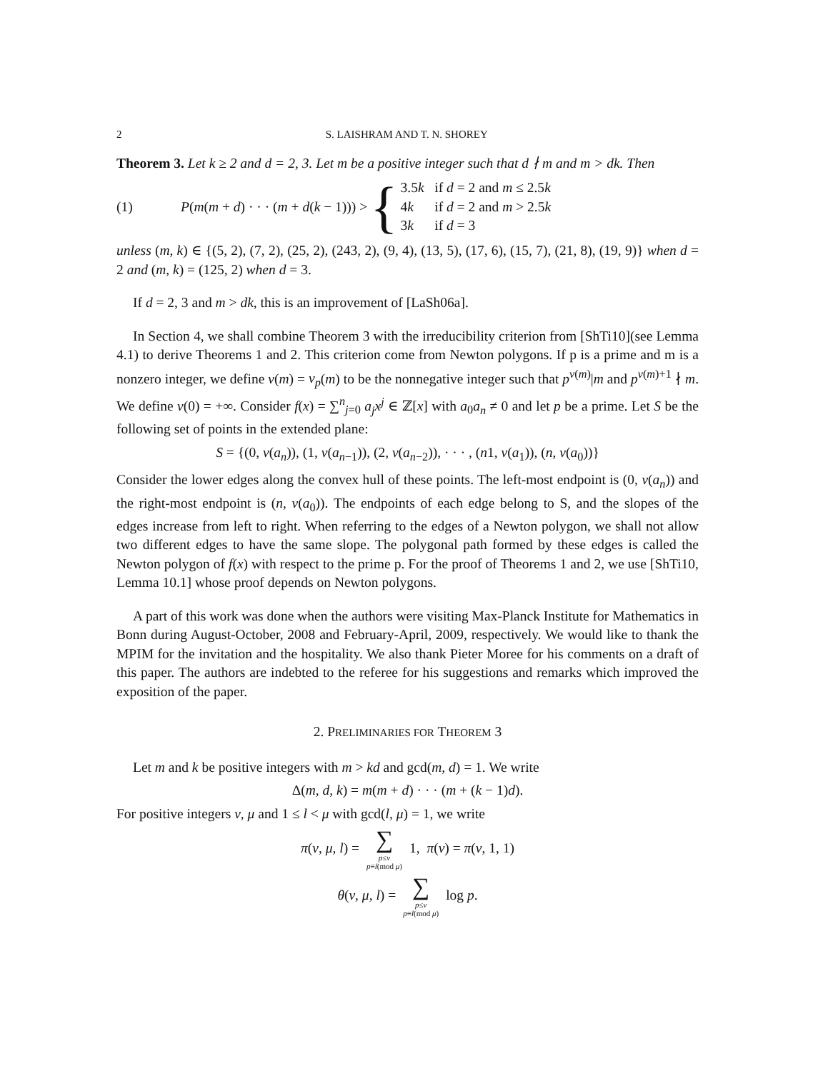2 S. LAISHRAM AND T. N. SHOREY
Theorem 3. Let k ≥ 2 and d = 2, 3. Let m be a positive integer such that d ∤ m and m > dk. Then
(1) P(m(m + d) · · · (m + d(k − 1))) > {
3.5k if d = 2 and m ≤ 2.5k
4k if d = 2 and m > 2.5k
3k if d = 3
unless (m, k) ∈ {(5, 2), (7, 2), (25, 2), (243, 2), (9, 4), (13, 5), (17, 6), (15, 7), (21, 8), (19, 9)} when d = 2 and (m, k) = (125, 2) when d = 3.
If d = 2, 3 and m > dk, this is an improvement of [LaSh06a].
In Section 4, we shall combine Theorem 3 with the irreducibility criterion from [ShTi10](see Lemma 4.1) to derive Theorems 1 and 2. This criterion come from Newton polygons. If p is a prime and m is a nonzero integer, we define ν(m) = ν<sub>p</sub>(m) to be the nonnegative integer such that p<sup>ν(m)</sup>|m and p<sup>ν(m)+1</sup> ∤ m. We define ν(0) = +∞. Consider f(x) = ∑<sup>n</sup><sub>j=0</sub> a<sub>j</sub>x<sup>j</sup> ∈ ℤ[x] with a<sub>0</sub>a<sub>n</sub> ≠ 0 and let p be a prime. Let S be the following set of points in the extended plane:
S = {(0, ν(a<sub>n</sub>)), (1, ν(a<sub>n−1</sub>)), (2, ν(a<sub>n−2</sub>)), · · · , (n1, ν(a<sub>1</sub>)), (n, ν(a<sub>0</sub>))}
Consider the lower edges along the convex hull of these points. The left-most endpoint is (0, ν(a<sub>n</sub>)) and the right-most endpoint is (n, ν(a<sub>0</sub>)). The endpoints of each edge belong to S, and the slopes of the edges increase from left to right. When referring to the edges of a Newton polygon, we shall not allow two different edges to have the same slope. The polygonal path formed by these edges is called the Newton polygon of f(x) with respect to the prime p. For the proof of Theorems 1 and 2, we use [ShTi10, Lemma 10.1] whose proof depends on Newton polygons.
A part of this work was done when the authors were visiting Max-Planck Institute for Mathematics in Bonn during August-October, 2008 and February-April, 2009, respectively. We would like to thank the MPIM for the invitation and the hospitality. We also thank Pieter Moree for his comments on a draft of this paper. The authors are indebted to the referee for his suggestions and remarks which improved the exposition of the paper.
2. PRELIMINARIES FOR THEOREM 3
Let m and k be positive integers with m > kd and gcd(m, d) = 1. We write
Δ(m, d, k) = m(m + d) · · · (m + (k − 1)d).
For positive integers ν, μ and 1 ≤ l < μ with gcd(l, μ) = 1, we write
π(ν, μ, l) = ∑ p≤ν p≡l(mod μ) 1, π(ν) = π(ν, 1, 1)
θ(ν, μ, l) = ∑ p≤ν p≡l(mod μ) log p.